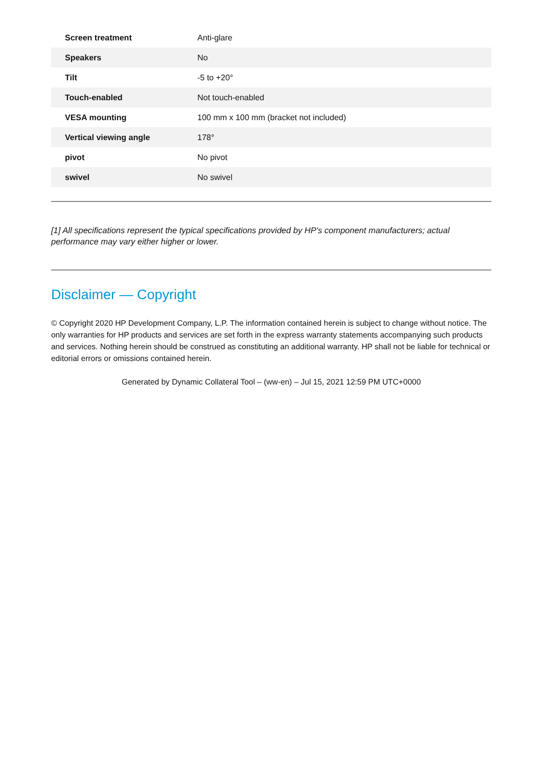| Screen treatment | Anti-glare |
| Speakers | No |
| Tilt | -5 to +20° |
| Touch-enabled | Not touch-enabled |
| VESA mounting | 100 mm x 100 mm (bracket not included) |
| Vertical viewing angle | 178° |
| pivot | No pivot |
| swivel | No swivel |
[1] All specifications represent the typical specifications provided by HP's component manufacturers; actual performance may vary either higher or lower.
Disclaimer — Copyright
© Copyright 2020 HP Development Company, L.P. The information contained herein is subject to change without notice. The only warranties for HP products and services are set forth in the express warranty statements accompanying such products and services. Nothing herein should be construed as constituting an additional warranty. HP shall not be liable for technical or editorial errors or omissions contained herein.
Generated by Dynamic Collateral Tool – (ww-en) – Jul 15, 2021 12:59 PM UTC+0000